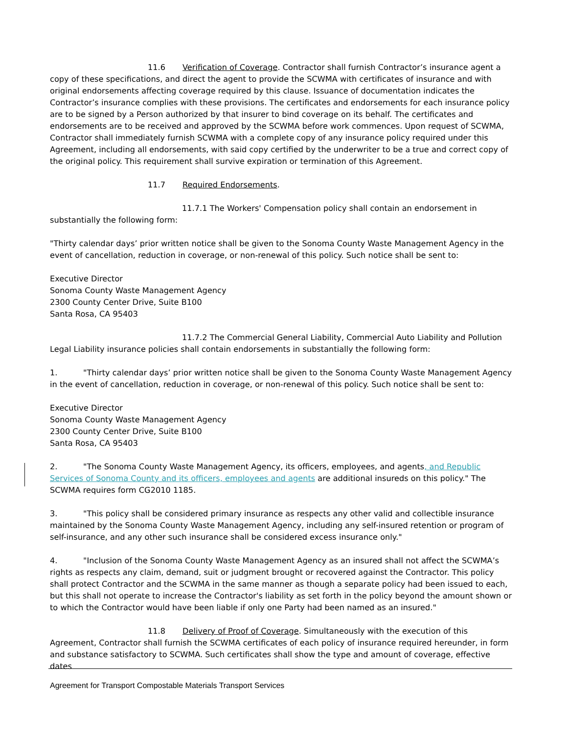11.6 Verification of Coverage. Contractor shall furnish Contractor’s insurance agent a copy of these specifications, and direct the agent to provide the SCWMA with certificates of insurance and with original endorsements affecting coverage required by this clause. Issuance of documentation indicates the Contractor’s insurance complies with these provisions. The certificates and endorsements for each insurance policy are to be signed by a Person authorized by that insurer to bind coverage on its behalf. The certificates and endorsements are to be received and approved by the SCWMA before work commences. Upon request of SCWMA, Contractor shall immediately furnish SCWMA with a complete copy of any insurance policy required under this Agreement, including all endorsements, with said copy certified by the underwriter to be a true and correct copy of the original policy. This requirement shall survive expiration or termination of this Agreement.
11.7 Required Endorsements.
11.7.1 The Workers' Compensation policy shall contain an endorsement in substantially the following form:
"Thirty calendar days’ prior written notice shall be given to the Sonoma County Waste Management Agency in the event of cancellation, reduction in coverage, or non-renewal of this policy. Such notice shall be sent to:
Executive Director
Sonoma County Waste Management Agency
2300 County Center Drive, Suite B100
Santa Rosa, CA 95403
11.7.2 The Commercial General Liability, Commercial Auto Liability and Pollution Legal Liability insurance policies shall contain endorsements in substantially the following form:
1. "Thirty calendar days’ prior written notice shall be given to the Sonoma County Waste Management Agency in the event of cancellation, reduction in coverage, or non-renewal of this policy. Such notice shall be sent to:
Executive Director
Sonoma County Waste Management Agency
2300 County Center Drive, Suite B100
Santa Rosa, CA 95403
2. "The Sonoma County Waste Management Agency, its officers, employees, and agents, and Republic Services of Sonoma County and its officers, employees and agents are additional insureds on this policy." The SCWMA requires form CG2010 1185.
3. "This policy shall be considered primary insurance as respects any other valid and collectible insurance maintained by the Sonoma County Waste Management Agency, including any self-insured retention or program of self-insurance, and any other such insurance shall be considered excess insurance only."
4. "Inclusion of the Sonoma County Waste Management Agency as an insured shall not affect the SCWMA’s rights as respects any claim, demand, suit or judgment brought or recovered against the Contractor. This policy shall protect Contractor and the SCWMA in the same manner as though a separate policy had been issued to each, but this shall not operate to increase the Contractor's liability as set forth in the policy beyond the amount shown or to which the Contractor would have been liable if only one Party had been named as an insured."
11.8 Delivery of Proof of Coverage. Simultaneously with the execution of this Agreement, Contractor shall furnish the SCWMA certificates of each policy of insurance required hereunder, in form and substance satisfactory to SCWMA. Such certificates shall show the type and amount of coverage, effective dates
Agreement for Transport Compostable Materials Transport Services